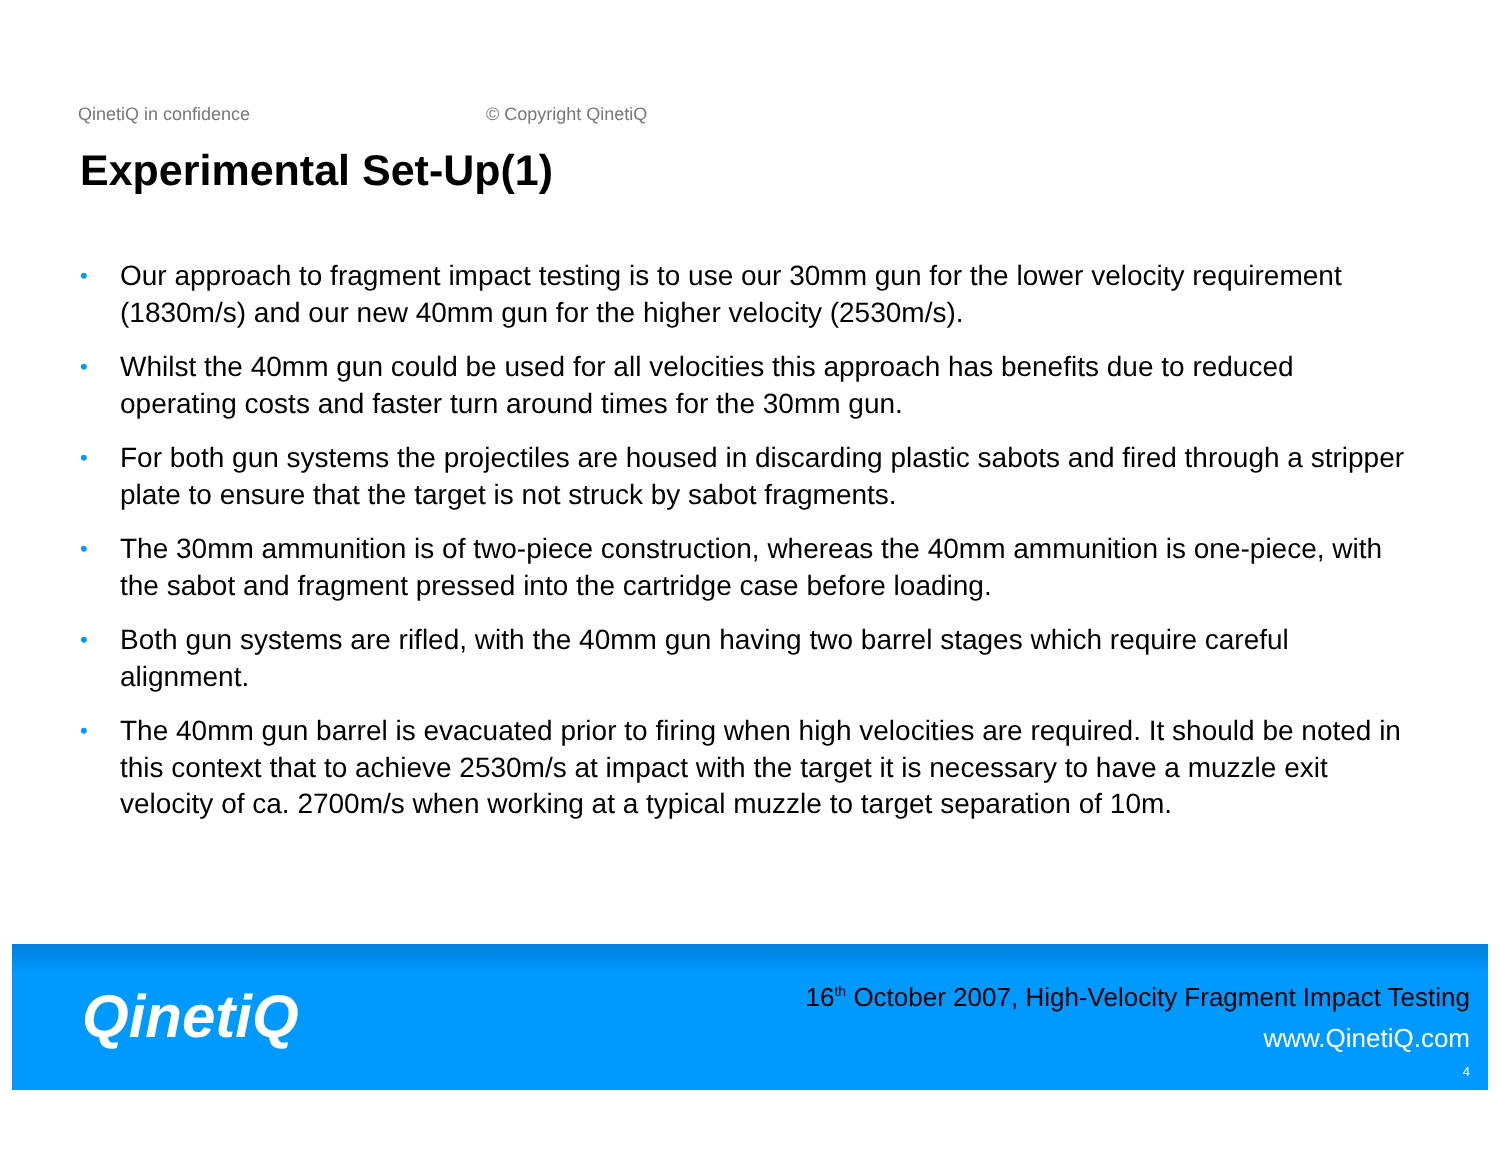QinetiQ in confidence © Copyright QinetiQ
Experimental Set-Up(1)
• Our approach to fragment impact testing is to use our 30mm gun for the lower velocity requirement (1830m/s) and our new 40mm gun for the higher velocity (2530m/s).
• Whilst the 40mm gun could be used for all velocities this approach has benefits due to reduced operating costs and faster turn around times for the 30mm gun.
• For both gun systems the projectiles are housed in discarding plastic sabots and fired through a stripper plate to ensure that the target is not struck by sabot fragments.
• The 30mm ammunition is of two-piece construction, whereas the 40mm ammunition is one-piece, with the sabot and fragment pressed into the cartridge case before loading.
• Both gun systems are rifled, with the 40mm gun having two barrel stages which require careful alignment.
• The 40mm gun barrel is evacuated prior to firing when high velocities are required. It should be noted in this context that to achieve 2530m/s at impact with the target it is necessary to have a muzzle exit velocity of ca. 2700m/s when working at a typical muzzle to target separation of 10m.
QinetiQ
16<sup>th</sup> October 2007, High-Velocity Fragment Impact Testing
www.QinetiQ.com
4